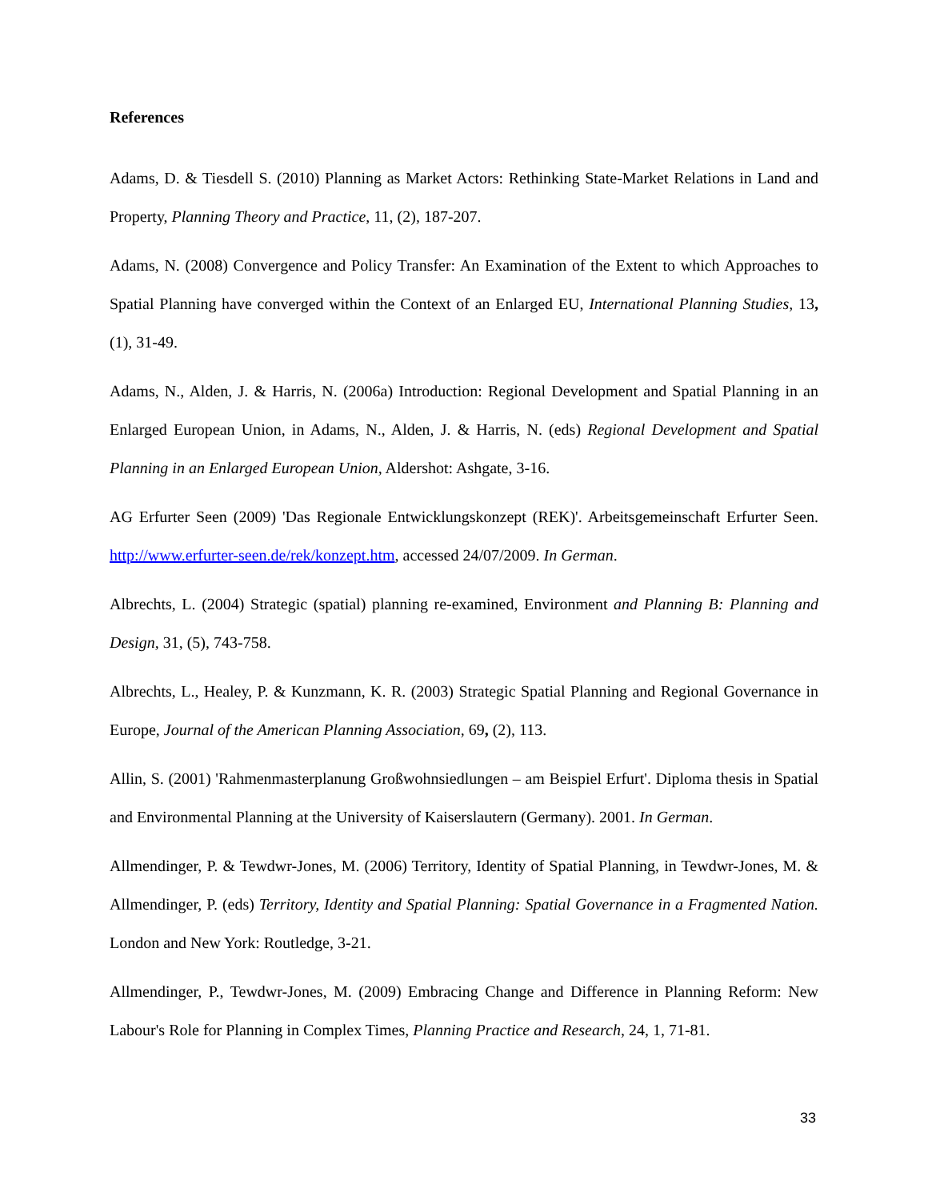References
Adams, D. & Tiesdell S. (2010) Planning as Market Actors: Rethinking State-Market Relations in Land and Property, Planning Theory and Practice, 11, (2), 187-207.
Adams, N. (2008) Convergence and Policy Transfer: An Examination of the Extent to which Approaches to Spatial Planning have converged within the Context of an Enlarged EU, International Planning Studies, 13, (1), 31-49.
Adams, N., Alden, J. & Harris, N. (2006a) Introduction: Regional Development and Spatial Planning in an Enlarged European Union, in Adams, N., Alden, J. & Harris, N. (eds) Regional Development and Spatial Planning in an Enlarged European Union, Aldershot: Ashgate, 3-16.
AG Erfurter Seen (2009) 'Das Regionale Entwicklungskonzept (REK)'. Arbeitsgemeinschaft Erfurter Seen. http://www.erfurter-seen.de/rek/konzept.htm, accessed 24/07/2009. In German.
Albrechts, L. (2004) Strategic (spatial) planning re-examined, Environment and Planning B: Planning and Design, 31, (5), 743-758.
Albrechts, L., Healey, P. & Kunzmann, K. R. (2003) Strategic Spatial Planning and Regional Governance in Europe, Journal of the American Planning Association, 69, (2), 113.
Allin, S. (2001) 'Rahmenmasterplanung Großwohnsiedlungen – am Beispiel Erfurt'. Diploma thesis in Spatial and Environmental Planning at the University of Kaiserslautern (Germany). 2001. In German.
Allmendinger, P. & Tewdwr-Jones, M. (2006) Territory, Identity of Spatial Planning, in Tewdwr-Jones, M. & Allmendinger, P. (eds) Territory, Identity and Spatial Planning: Spatial Governance in a Fragmented Nation. London and New York: Routledge, 3-21.
Allmendinger, P., Tewdwr-Jones, M. (2009) Embracing Change and Difference in Planning Reform: New Labour's Role for Planning in Complex Times, Planning Practice and Research, 24, 1, 71-81.
33